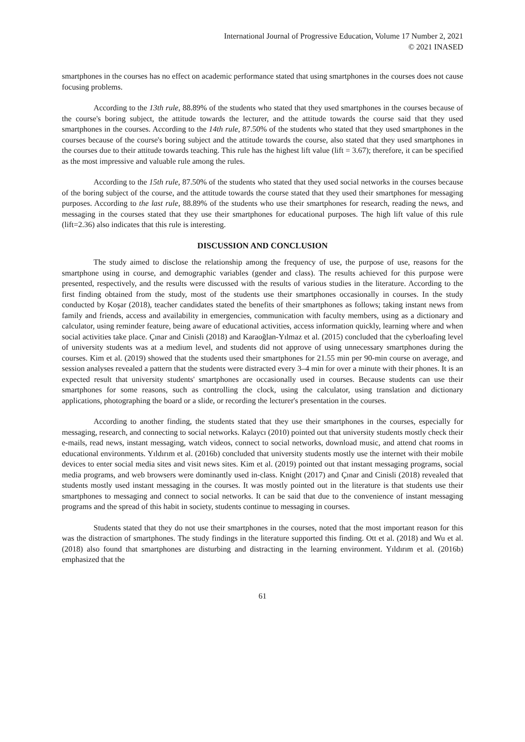International Journal of Progressive Education, Volume 17 Number 2, 2021
© 2021 INASED
smartphones in the courses has no effect on academic performance stated that using smartphones in the courses does not cause focusing problems.
According to the 13th rule, 88.89% of the students who stated that they used smartphones in the courses because of the course's boring subject, the attitude towards the lecturer, and the attitude towards the course said that they used smartphones in the courses. According to the 14th rule, 87.50% of the students who stated that they used smartphones in the courses because of the course's boring subject and the attitude towards the course, also stated that they used smartphones in the courses due to their attitude towards teaching. This rule has the highest lift value (lift = 3.67); therefore, it can be specified as the most impressive and valuable rule among the rules.
According to the 15th rule, 87.50% of the students who stated that they used social networks in the courses because of the boring subject of the course, and the attitude towards the course stated that they used their smartphones for messaging purposes. According to the last rule, 88.89% of the students who use their smartphones for research, reading the news, and messaging in the courses stated that they use their smartphones for educational purposes. The high lift value of this rule (lift=2.36) also indicates that this rule is interesting.
DISCUSSION AND CONCLUSION
The study aimed to disclose the relationship among the frequency of use, the purpose of use, reasons for the smartphone using in course, and demographic variables (gender and class). The results achieved for this purpose were presented, respectively, and the results were discussed with the results of various studies in the literature. According to the first finding obtained from the study, most of the students use their smartphones occasionally in courses. In the study conducted by Koşar (2018), teacher candidates stated the benefits of their smartphones as follows; taking instant news from family and friends, access and availability in emergencies, communication with faculty members, using as a dictionary and calculator, using reminder feature, being aware of educational activities, access information quickly, learning where and when social activities take place. Çınar and Cinisli (2018) and Karaoğlan-Yılmaz et al. (2015) concluded that the cyberloafing level of university students was at a medium level, and students did not approve of using unnecessary smartphones during the courses. Kim et al. (2019) showed that the students used their smartphones for 21.55 min per 90-min course on average, and session analyses revealed a pattern that the students were distracted every 3–4 min for over a minute with their phones. It is an expected result that university students' smartphones are occasionally used in courses. Because students can use their smartphones for some reasons, such as controlling the clock, using the calculator, using translation and dictionary applications, photographing the board or a slide, or recording the lecturer's presentation in the courses.
According to another finding, the students stated that they use their smartphones in the courses, especially for messaging, research, and connecting to social networks. Kalaycı (2010) pointed out that university students mostly check their e-mails, read news, instant messaging, watch videos, connect to social networks, download music, and attend chat rooms in educational environments. Yıldırım et al. (2016b) concluded that university students mostly use the internet with their mobile devices to enter social media sites and visit news sites. Kim et al. (2019) pointed out that instant messaging programs, social media programs, and web browsers were dominantly used in-class. Knight (2017) and Çınar and Cinisli (2018) revealed that students mostly used instant messaging in the courses. It was mostly pointed out in the literature is that students use their smartphones to messaging and connect to social networks. It can be said that due to the convenience of instant messaging programs and the spread of this habit in society, students continue to messaging in courses.
Students stated that they do not use their smartphones in the courses, noted that the most important reason for this was the distraction of smartphones. The study findings in the literature supported this finding. Ott et al. (2018) and Wu et al. (2018) also found that smartphones are disturbing and distracting in the learning environment. Yıldırım et al. (2016b) emphasized that the
61